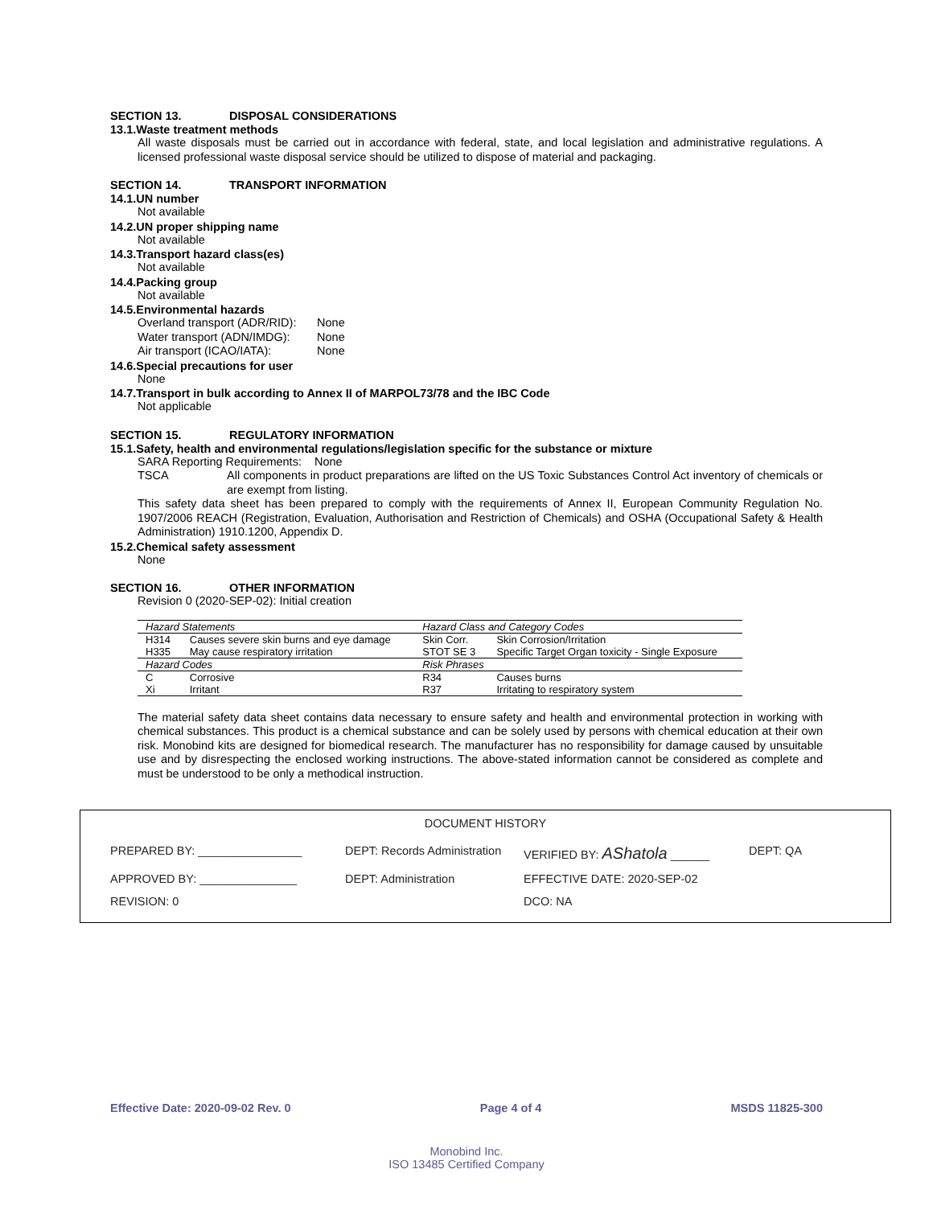SECTION 13. DISPOSAL CONSIDERATIONS
13.1.Waste treatment methods
All waste disposals must be carried out in accordance with federal, state, and local legislation and administrative regulations. A licensed professional waste disposal service should be utilized to dispose of material and packaging.
SECTION 14. TRANSPORT INFORMATION
14.1.UN number
Not available
14.2.UN proper shipping name
Not available
14.3.Transport hazard class(es)
Not available
14.4.Packing group
Not available
14.5.Environmental hazards
Overland transport (ADR/RID): None
Water transport (ADN/IMDG): None
Air transport (ICAO/IATA): None
14.6.Special precautions for user
None
14.7.Transport in bulk according to Annex II of MARPOL73/78 and the IBC Code
Not applicable
SECTION 15. REGULATORY INFORMATION
15.1.Safety, health and environmental regulations/legislation specific for the substance or mixture
SARA Reporting Requirements: None
TSCA All components in product preparations are lifted on the US Toxic Substances Control Act inventory of chemicals or are exempt from listing.
This safety data sheet has been prepared to comply with the requirements of Annex II, European Community Regulation No. 1907/2006 REACH (Registration, Evaluation, Authorisation and Restriction of Chemicals) and OSHA (Occupational Safety & Health Administration) 1910.1200, Appendix D.
15.2.Chemical safety assessment
None
SECTION 16. OTHER INFORMATION
Revision 0 (2020-SEP-02): Initial creation
| Hazard Statements | | Hazard Class and Category Codes | |
| --- | --- | --- | --- |
| H314 | Causes severe skin burns and eye damage | Skin Corr. | Skin Corrosion/Irritation |
| H335 | May cause respiratory irritation | STOT SE 3 | Specific Target Organ toxicity - Single Exposure |
| Hazard Codes | | Risk Phrases | |
| C | Corrosive | R34 | Causes burns |
| Xi | Irritant | R37 | Irritating to respiratory system |
The material safety data sheet contains data necessary to ensure safety and health and environmental protection in working with chemical substances. This product is a chemical substance and can be solely used by persons with chemical education at their own risk. Monobind kits are designed for biomedical research. The manufacturer has no responsibility for damage caused by unsuitable use and by disrespecting the enclosed working instructions. The above-stated information cannot be considered as complete and must be understood to be only a methodical instruction.
DOCUMENT HISTORY
PREPARED BY: ________________ DEPT: Records Administration VERIFIED BY: AShatola ______ DEPT: QA
APPROVED BY: _______________ DEPT: Administration EFFECTIVE DATE: 2020-SEP-02
REVISION: 0 DCO: NA
Effective Date: 2020-09-02 Rev. 0 Page 4 of 4 MSDS 11825-300
Monobind Inc.
ISO 13485 Certified Company